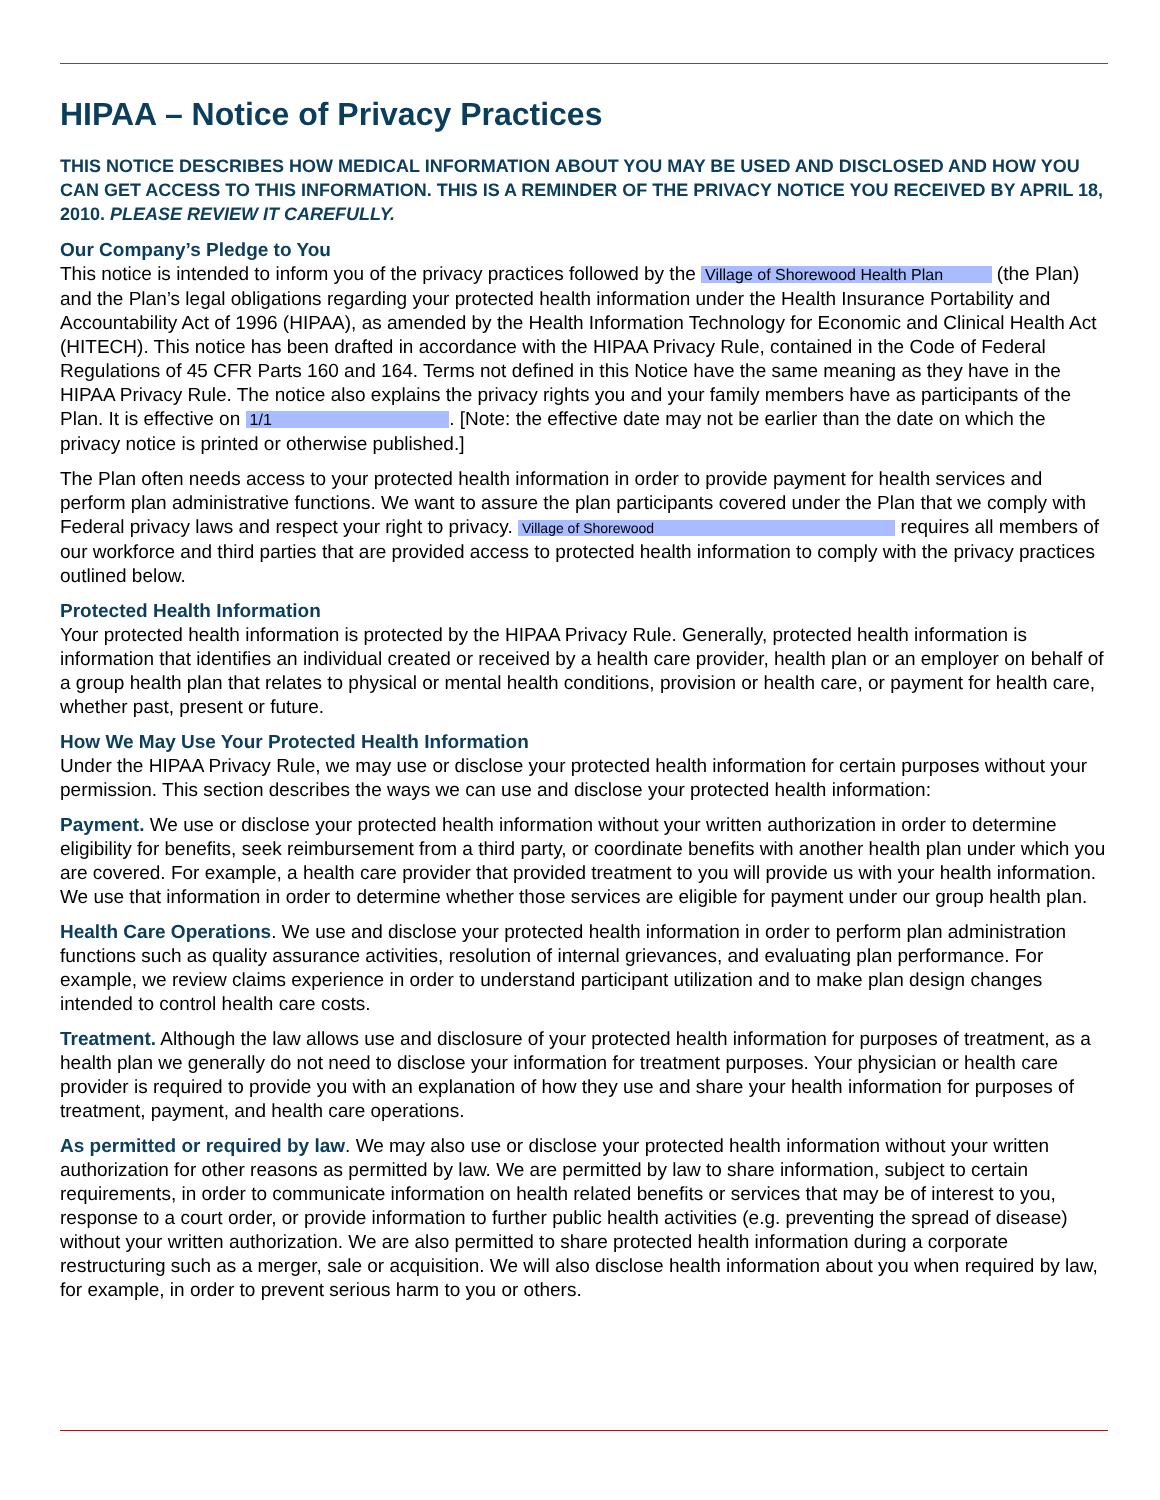HIPAA – Notice of Privacy Practices
THIS NOTICE DESCRIBES HOW MEDICAL INFORMATION ABOUT YOU MAY BE USED AND DISCLOSED AND HOW YOU CAN GET ACCESS TO THIS INFORMATION. THIS IS A REMINDER OF THE PRIVACY NOTICE YOU RECEIVED BY APRIL 18, 2010. PLEASE REVIEW IT CAREFULLY.
Our Company’s Pledge to You
This notice is intended to inform you of the privacy practices followed by the Village of Shorewood Health Plan (the Plan) and the Plan’s legal obligations regarding your protected health information under the Health Insurance Portability and Accountability Act of 1996 (HIPAA), as amended by the Health Information Technology for Economic and Clinical Health Act (HITECH). This notice has been drafted in accordance with the HIPAA Privacy Rule, contained in the Code of Federal Regulations of 45 CFR Parts 160 and 164. Terms not defined in this Notice have the same meaning as they have in the HIPAA Privacy Rule. The notice also explains the privacy rights you and your family members have as participants of the Plan. It is effective on 1/1 . [Note: the effective date may not be earlier than the date on which the privacy notice is printed or otherwise published.]
The Plan often needs access to your protected health information in order to provide payment for health services and perform plan administrative functions. We want to assure the plan participants covered under the Plan that we comply with Federal privacy laws and respect your right to privacy. Village of Shorewood requires all members of our workforce and third parties that are provided access to protected health information to comply with the privacy practices outlined below.
Protected Health Information
Your protected health information is protected by the HIPAA Privacy Rule. Generally, protected health information is information that identifies an individual created or received by a health care provider, health plan or an employer on behalf of a group health plan that relates to physical or mental health conditions, provision or health care, or payment for health care, whether past, present or future.
How We May Use Your Protected Health Information
Under the HIPAA Privacy Rule, we may use or disclose your protected health information for certain purposes without your permission. This section describes the ways we can use and disclose your protected health information:
Payment. We use or disclose your protected health information without your written authorization in order to determine eligibility for benefits, seek reimbursement from a third party, or coordinate benefits with another health plan under which you are covered. For example, a health care provider that provided treatment to you will provide us with your health information. We use that information in order to determine whether those services are eligible for payment under our group health plan.
Health Care Operations. We use and disclose your protected health information in order to perform plan administration functions such as quality assurance activities, resolution of internal grievances, and evaluating plan performance. For example, we review claims experience in order to understand participant utilization and to make plan design changes intended to control health care costs.
Treatment. Although the law allows use and disclosure of your protected health information for purposes of treatment, as a health plan we generally do not need to disclose your information for treatment purposes. Your physician or health care provider is required to provide you with an explanation of how they use and share your health information for purposes of treatment, payment, and health care operations.
As permitted or required by law. We may also use or disclose your protected health information without your written authorization for other reasons as permitted by law. We are permitted by law to share information, subject to certain requirements, in order to communicate information on health related benefits or services that may be of interest to you, response to a court order, or provide information to further public health activities (e.g. preventing the spread of disease) without your written authorization. We are also permitted to share protected health information during a corporate restructuring such as a merger, sale or acquisition. We will also disclose health information about you when required by law, for example, in order to prevent serious harm to you or others.